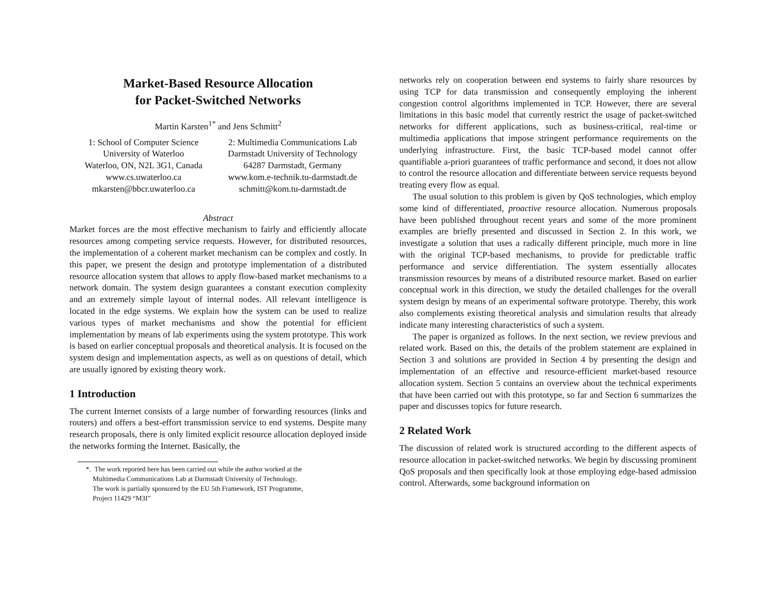Market-Based Resource Allocation
for Packet-Switched Networks
Martin Karsten<sup>1*</sup> and Jens Schmitt<sup>2</sup>
1: School of Computer Science
University of Waterloo
Waterloo, ON, N2L 3G1, Canada
www.cs.uwaterloo.ca
mkarsten@bbcr.uwaterloo.ca
2: Multimedia Communications Lab
Darmstadt University of Technology
64287 Darmstadt, Germany
www.kom.e-technik.tu-darmstadt.de
schmitt@kom.tu-darmstadt.de
Abstract
Market forces are the most effective mechanism to fairly and efficiently allocate resources among competing service requests. However, for distributed resources, the implementation of a coherent market mechanism can be complex and costly. In this paper, we present the design and prototype implementation of a distributed resource allocation system that allows to apply flow-based market mechanisms to a network domain. The system design guarantees a constant execution complexity and an extremely simple layout of internal nodes. All relevant intelligence is located in the edge systems. We explain how the system can be used to realize various types of market mechanisms and show the potential for efficient implementation by means of lab experiments using the system prototype. This work is based on earlier conceptual proposals and theoretical analysis. It is focused on the system design and implementation aspects, as well as on questions of detail, which are usually ignored by existing theory work.
1 Introduction
The current Internet consists of a large number of forwarding resources (links and routers) and offers a best-effort transmission service to end systems. Despite many research proposals, there is only limited explicit resource allocation deployed inside the networks forming the Internet. Basically, the
*. The work reported here has been carried out while the author worked at the
Multimedia Communications Lab at Darmstadt University of Technology.
The work is partially sponsored by the EU 5th Framework, IST Programme,
Project 11429 “M3I”
networks rely on cooperation between end systems to fairly share resources by using TCP for data transmission and consequently employing the inherent congestion control algorithms implemented in TCP. However, there are several limitations in this basic model that currently restrict the usage of packet-switched networks for different applications, such as business-critical, real-time or multimedia applications that impose stringent performance requirements on the underlying infrastructure. First, the basic TCP-based model cannot offer quantifiable a-priori guarantees of traffic performance and second, it does not allow to control the resource allocation and differentiate between service requests beyond treating every flow as equal.
The usual solution to this problem is given by QoS technologies, which employ some kind of differentiated, proactive resource allocation. Numerous proposals have been published throughout recent years and some of the more prominent examples are briefly presented and discussed in Section 2. In this work, we investigate a solution that uses a radically different principle, much more in line with the original TCP-based mechanisms, to provide for predictable traffic performance and service differentiation. The system essentially allocates transmission resources by means of a distributed resource market. Based on earlier conceptual work in this direction, we study the detailed challenges for the overall system design by means of an experimental software prototype. Thereby, this work also complements existing theoretical analysis and simulation results that already indicate many interesting characteristics of such a system.
The paper is organized as follows. In the next section, we review previous and related work. Based on this, the details of the problem statement are explained in Section 3 and solutions are provided in Section 4 by presenting the design and implementation of an effective and resource-efficient market-based resource allocation system. Section 5 contains an overview about the technical experiments that have been carried out with this prototype, so far and Section 6 summarizes the paper and discusses topics for future research.
2 Related Work
The discussion of related work is structured according to the different aspects of resource allocation in packet-switched networks. We begin by discussing prominent QoS proposals and then specifically look at those employing edge-based admission control. Afterwards, some background information on